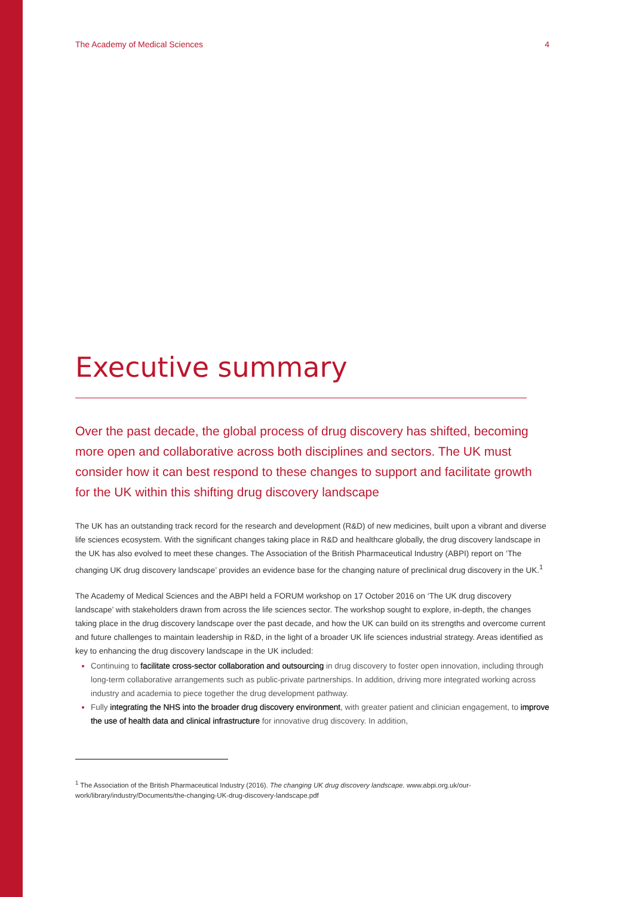The Academy of Medical Sciences 4
Executive summary
Over the past decade, the global process of drug discovery has shifted, becoming more open and collaborative across both disciplines and sectors. The UK must consider how it can best respond to these changes to support and facilitate growth for the UK within this shifting drug discovery landscape
The UK has an outstanding track record for the research and development (R&D) of new medicines, built upon a vibrant and diverse life sciences ecosystem. With the significant changes taking place in R&D and healthcare globally, the drug discovery landscape in the UK has also evolved to meet these changes. The Association of the British Pharmaceutical Industry (ABPI) report on ‘The changing UK drug discovery landscape’ provides an evidence base for the changing nature of preclinical drug discovery in the UK.<sup>1</sup>
The Academy of Medical Sciences and the ABPI held a FORUM workshop on 17 October 2016 on ‘The UK drug discovery landscape’ with stakeholders drawn from across the life sciences sector. The workshop sought to explore, in-depth, the changes taking place in the drug discovery landscape over the past decade, and how the UK can build on its strengths and overcome current and future challenges to maintain leadership in R&D, in the light of a broader UK life sciences industrial strategy. Areas identified as key to enhancing the drug discovery landscape in the UK included:
Continuing to facilitate cross-sector collaboration and outsourcing in drug discovery to foster open innovation, including through long-term collaborative arrangements such as public-private partnerships. In addition, driving more integrated working across industry and academia to piece together the drug development pathway.
Fully integrating the NHS into the broader drug discovery environment, with greater patient and clinician engagement, to improve the use of health data and clinical infrastructure for innovative drug discovery. In addition,
<sup>1</sup> The Association of the British Pharmaceutical Industry (2016). The changing UK drug discovery landscape. www.abpi.org.uk/our-work/library/industry/Documents/the-changing-UK-drug-discovery-landscape.pdf